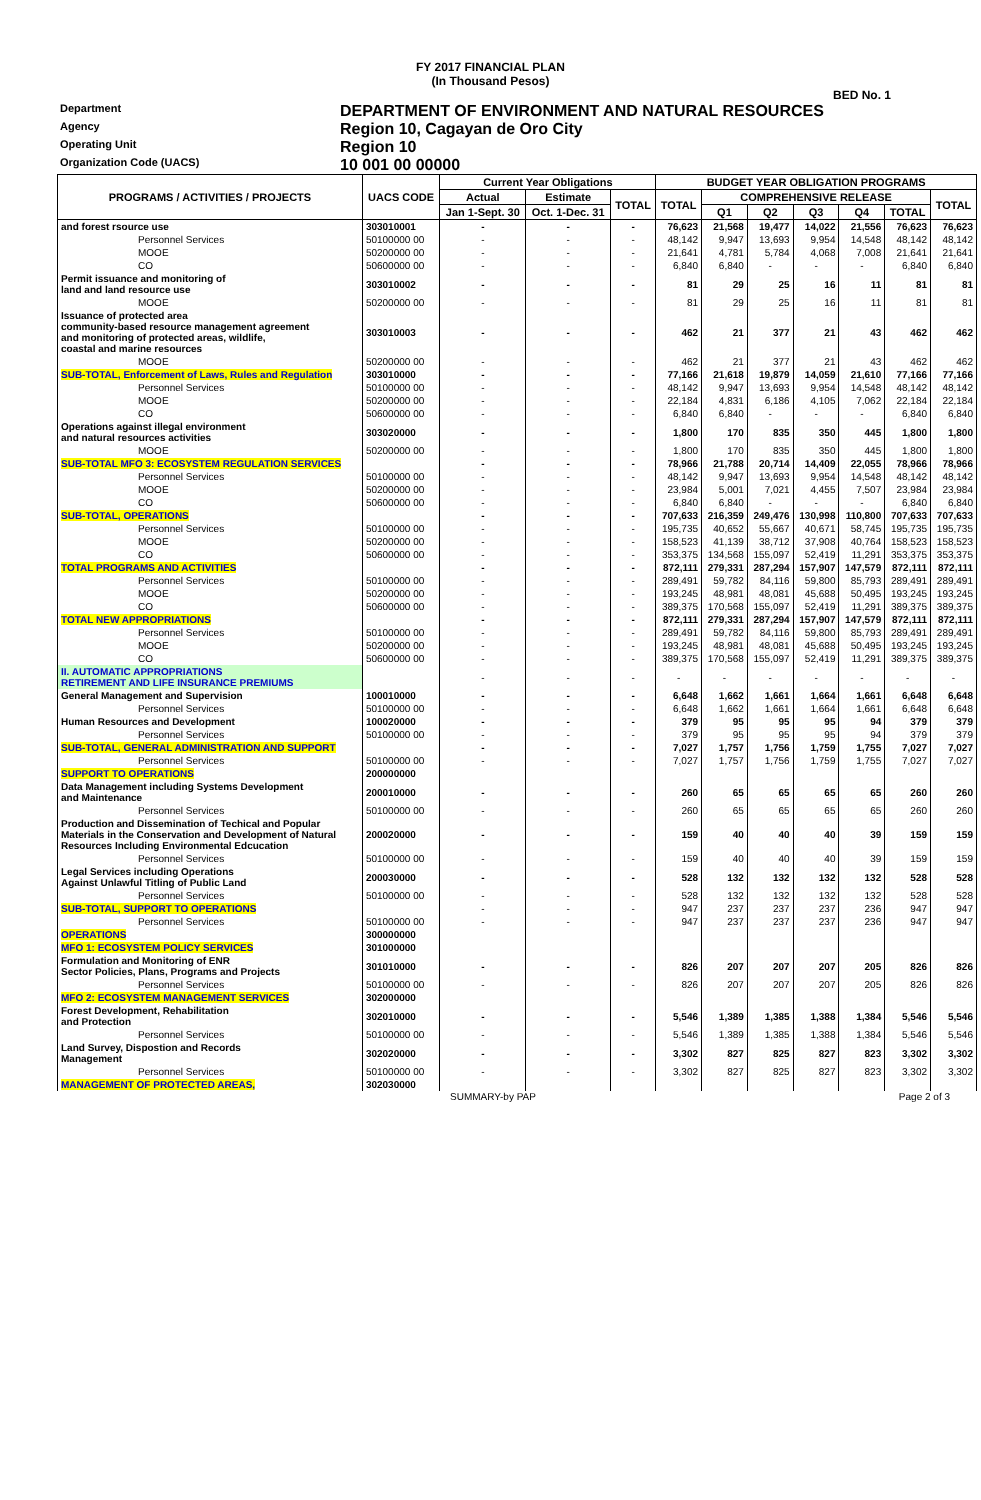FY 2017 FINANCIAL PLAN
(In Thousand Pesos)
BED No. 1
Department
DEPARTMENT OF ENVIRONMENT AND NATURAL RESOURCES
Agency
Region 10, Cagayan de Oro City
Operating Unit
Region 10
Organization Code (UACS)
10 001 00 00000
| PROGRAMS / ACTIVITIES / PROJECTS | UACS CODE | Current Year Obligations | | | BUDGET YEAR OBLIGATION PROGRAMS | | | | | | |
| --- | --- | --- | --- | --- | --- | --- | --- | --- | --- | --- | --- |
| | | Actual | Estimate | TOTAL | TOTAL | COMPREHENSIVE RELEASE | | | | | TOTAL |
| | | Jan 1-Sept. 30 | Oct. 1-Dec. 31 | | | Q1 | Q2 | Q3 | Q4 | TOTAL | |
| and forest rsource use | 303010001 | - | - | - | 76,623 | 21,568 | 19,477 | 14,022 | 21,556 | 76,623 | 76,623 |
| Personnel Services | 50100000 00 | - | - | - | 48,142 | 9,947 | 13,693 | 9,954 | 14,548 | 48,142 | 48,142 |
| MOOE | 50200000 00 | - | - | - | 21,641 | 4,781 | 5,784 | 4,068 | 7,008 | 21,641 | 21,641 |
| CO | 50600000 00 | - | - | - | 6,840 | 6,840 | - | - | - | 6,840 | 6,840 |
| Permit issuance and monitoring of land and land resource use | 303010002 | - | - | - | 81 | 29 | 25 | 16 | 11 | 81 | 81 |
| MOOE | 50200000 00 | - | - | - | 81 | 29 | 25 | 16 | 11 | 81 | 81 |
| Issuance of protected area community-based resource management agreement and monitoring of protected areas, wildlife, coastal and marine resources | 303010003 | - | - | - | 462 | 21 | 377 | 21 | 43 | 462 | 462 |
| MOOE | 50200000 00 | - | - | - | 462 | 21 | 377 | 21 | 43 | 462 | 462 |
| SUB-TOTAL, Enforcement of Laws, Rules and Regulation | 303010000 | - | - | - | 77,166 | 21,618 | 19,879 | 14,059 | 21,610 | 77,166 | 77,166 |
| Personnel Services | 50100000 00 | - | - | - | 48,142 | 9,947 | 13,693 | 9,954 | 14,548 | 48,142 | 48,142 |
| MOOE | 50200000 00 | - | - | - | 22,184 | 4,831 | 6,186 | 4,105 | 7,062 | 22,184 | 22,184 |
| CO | 50600000 00 | - | - | - | 6,840 | 6,840 | - | - | - | 6,840 | 6,840 |
| Operations against illegal environment and natural resources activities | 303020000 | - | - | - | 1,800 | 170 | 835 | 350 | 445 | 1,800 | 1,800 |
| MOOE | 50200000 00 | - | - | - | 1,800 | 170 | 835 | 350 | 445 | 1,800 | 1,800 |
| SUB-TOTAL MFO 3: ECOSYSTEM REGULATION SERVICES | | - | - | - | 78,966 | 21,788 | 20,714 | 14,409 | 22,055 | 78,966 | 78,966 |
| Personnel Services | 50100000 00 | - | - | - | 48,142 | 9,947 | 13,693 | 9,954 | 14,548 | 48,142 | 48,142 |
| MOOE | 50200000 00 | - | - | - | 23,984 | 5,001 | 7,021 | 4,455 | 7,507 | 23,984 | 23,984 |
| CO | 50600000 00 | - | - | - | 6,840 | 6,840 | - | - | - | 6,840 | 6,840 |
| SUB-TOTAL, OPERATIONS | | - | - | - | 707,633 | 216,359 | 249,476 | 130,998 | 110,800 | 707,633 | 707,633 |
| Personnel Services | 50100000 00 | - | - | - | 195,735 | 40,652 | 55,667 | 40,671 | 58,745 | 195,735 | 195,735 |
| MOOE | 50200000 00 | - | - | - | 158,523 | 41,139 | 38,712 | 37,908 | 40,764 | 158,523 | 158,523 |
| CO | 50600000 00 | - | - | - | 353,375 | 134,568 | 155,097 | 52,419 | 11,291 | 353,375 | 353,375 |
| TOTAL PROGRAMS AND ACTIVITIES | | - | - | - | 872,111 | 279,331 | 287,294 | 157,907 | 147,579 | 872,111 | 872,111 |
| Personnel Services | 50100000 00 | - | - | - | 289,491 | 59,782 | 84,116 | 59,800 | 85,793 | 289,491 | 289,491 |
| MOOE | 50200000 00 | - | - | - | 193,245 | 48,981 | 48,081 | 45,688 | 50,495 | 193,245 | 193,245 |
| CO | 50600000 00 | - | - | - | 389,375 | 170,568 | 155,097 | 52,419 | 11,291 | 389,375 | 389,375 |
| TOTAL NEW APPROPRIATIONS | | - | - | - | 872,111 | 279,331 | 287,294 | 157,907 | 147,579 | 872,111 | 872,111 |
| Personnel Services | 50100000 00 | - | - | - | 289,491 | 59,782 | 84,116 | 59,800 | 85,793 | 289,491 | 289,491 |
| MOOE | 50200000 00 | - | - | - | 193,245 | 48,981 | 48,081 | 45,688 | 50,495 | 193,245 | 193,245 |
| CO | 50600000 00 | - | - | - | 389,375 | 170,568 | 155,097 | 52,419 | 11,291 | 389,375 | 389,375 |
| II. AUTOMATIC APPROPRIATIONS RETIREMENT AND LIFE INSURANCE PREMIUMS | | - | - | - | - | - | - | - | - | - | - |
| General Management and Supervision | 100010000 | - | - | - | 6,648 | 1,662 | 1,661 | 1,664 | 1,661 | 6,648 | 6,648 |
| Personnel Services | 50100000 00 | - | - | - | 6,648 | 1,662 | 1,661 | 1,664 | 1,661 | 6,648 | 6,648 |
| Human Resources and Development | 100020000 | - | - | - | 379 | 95 | 95 | 95 | 94 | 379 | 379 |
| Personnel Services | 50100000 00 | - | - | - | 379 | 95 | 95 | 95 | 94 | 379 | 379 |
| SUB-TOTAL, GENERAL ADMINISTRATION AND SUPPORT | | - | - | - | 7,027 | 1,757 | 1,756 | 1,759 | 1,755 | 7,027 | 7,027 |
| Personnel Services | 50100000 00 | - | - | - | 7,027 | 1,757 | 1,756 | 1,759 | 1,755 | 7,027 | 7,027 |
| SUPPORT TO OPERATIONS | 200000000 | | | | | | | | | | |
| Data Management including Systems Development and Maintenance | 200010000 | - | - | - | 260 | 65 | 65 | 65 | 65 | 260 | 260 |
| Personnel Services | 50100000 00 | - | - | - | 260 | 65 | 65 | 65 | 65 | 260 | 260 |
| Production and Dissemination of Techical and Popular Materials in the Conservation and Development of Natural Resources Including Environmental Edcucation | 200020000 | - | - | - | 159 | 40 | 40 | 40 | 39 | 159 | 159 |
| Personnel Services | 50100000 00 | - | - | - | 159 | 40 | 40 | 40 | 39 | 159 | 159 |
| Legal Services including Operations Against Unlawful Titling of Public Land | 200030000 | - | - | - | 528 | 132 | 132 | 132 | 132 | 528 | 528 |
| Personnel Services | 50100000 00 | - | - | - | 528 | 132 | 132 | 132 | 132 | 528 | 528 |
| SUB-TOTAL, SUPPORT TO OPERATIONS | | - | - | - | 947 | 237 | 237 | 237 | 236 | 947 | 947 |
| Personnel Services | 50100000 00 | - | - | - | 947 | 237 | 237 | 237 | 236 | 947 | 947 |
| OPERATIONS | 300000000 | | | | | | | | | | |
| MFO 1: ECOSYSTEM POLICY SERVICES | 301000000 | | | | | | | | | | |
| Formulation and Monitoring of ENR Sector Policies, Plans, Programs and Projects | 301010000 | - | - | - | 826 | 207 | 207 | 207 | 205 | 826 | 826 |
| Personnel Services | 50100000 00 | - | - | - | 826 | 207 | 207 | 207 | 205 | 826 | 826 |
| MFO 2: ECOSYSTEM MANAGEMENT SERVICES | 302000000 | | | | | | | | | | |
| Forest Development, Rehabilitation and Protection | 302010000 | - | - | - | 5,546 | 1,389 | 1,385 | 1,388 | 1,384 | 5,546 | 5,546 |
| Personnel Services | 50100000 00 | - | - | - | 5,546 | 1,389 | 1,385 | 1,388 | 1,384 | 5,546 | 5,546 |
| Land Survey, Dispostion and Records Management | 302020000 | - | - | - | 3,302 | 827 | 825 | 827 | 823 | 3,302 | 3,302 |
| Personnel Services | 50100000 00 | - | - | - | 3,302 | 827 | 825 | 827 | 823 | 3,302 | 3,302 |
| MANAGEMENT OF PROTECTED AREAS, | 302030000 | | | | | | | | | | |
SUMMARY-by PAP Page 2 of 3